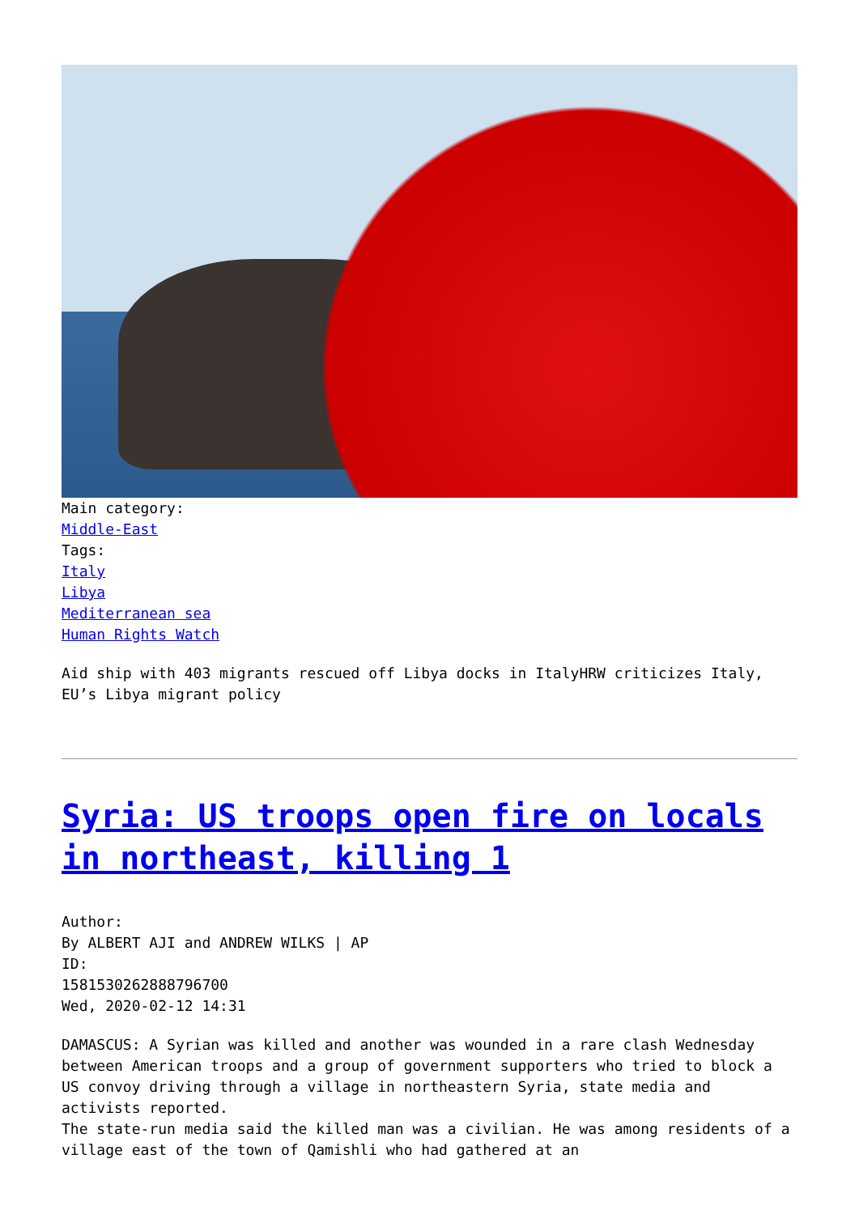Main category:
Middle-East
Tags:
Italy
Libya
Mediterranean sea
Human Rights Watch
Aid ship with 403 migrants rescued off Libya docks in ItalyHRW criticizes Italy, EU’s Libya migrant policy
Syria: US troops open fire on locals in northeast, killing 1
Author:
By ALBERT AJI and ANDREW WILKS | AP
ID:
1581530262888796700
Wed, 2020-02-12 14:31
DAMASCUS: A Syrian was killed and another was wounded in a rare clash Wednesday between American troops and a group of government supporters who tried to block a US convoy driving through a village in northeastern Syria, state media and activists reported.
The state-run media said the killed man was a civilian. He was among residents of a village east of the town of Qamishli who had gathered at an